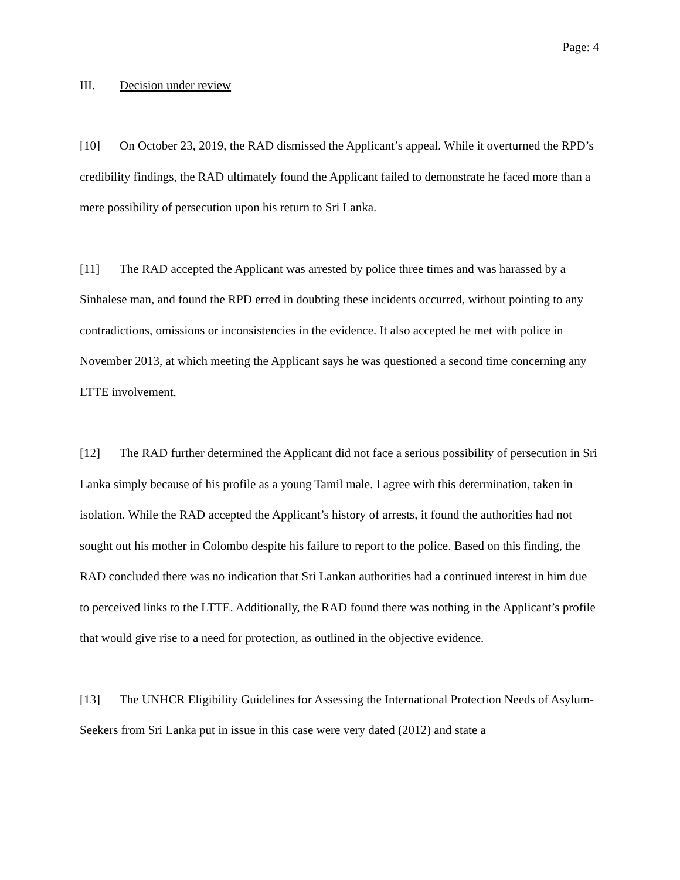Page: 4
III. Decision under review
[10] On October 23, 2019, the RAD dismissed the Applicant’s appeal. While it overturned the RPD’s credibility findings, the RAD ultimately found the Applicant failed to demonstrate he faced more than a mere possibility of persecution upon his return to Sri Lanka.
[11] The RAD accepted the Applicant was arrested by police three times and was harassed by a Sinhalese man, and found the RPD erred in doubting these incidents occurred, without pointing to any contradictions, omissions or inconsistencies in the evidence. It also accepted he met with police in November 2013, at which meeting the Applicant says he was questioned a second time concerning any LTTE involvement.
[12] The RAD further determined the Applicant did not face a serious possibility of persecution in Sri Lanka simply because of his profile as a young Tamil male. I agree with this determination, taken in isolation. While the RAD accepted the Applicant’s history of arrests, it found the authorities had not sought out his mother in Colombo despite his failure to report to the police. Based on this finding, the RAD concluded there was no indication that Sri Lankan authorities had a continued interest in him due to perceived links to the LTTE. Additionally, the RAD found there was nothing in the Applicant’s profile that would give rise to a need for protection, as outlined in the objective evidence.
[13] The UNHCR Eligibility Guidelines for Assessing the International Protection Needs of Asylum-Seekers from Sri Lanka put in issue in this case were very dated (2012) and state a